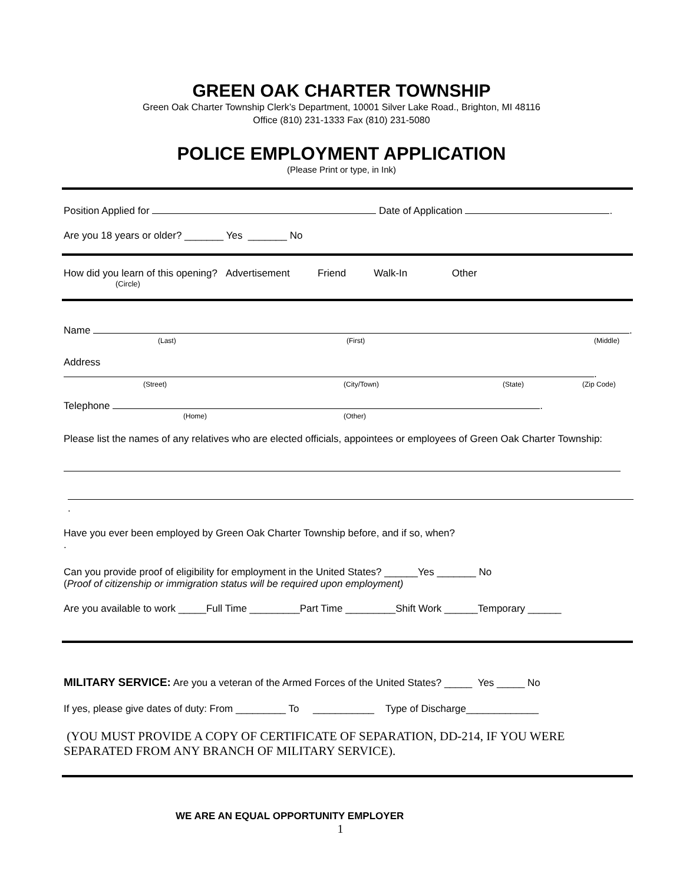GREEN OAK CHARTER TOWNSHIP
Green Oak Charter Township Clerk’s Department, 10001 Silver Lake Road., Brighton, MI 48116
Office (810) 231-1333 Fax (810) 231-5080
POLICE EMPLOYMENT APPLICATION
(Please Print or type, in Ink)
Position Applied for Date of Application .
Are you 18 years or older? _______ Yes _______ No
How did you learn of this opening? Advertisement Friend Walk-In Other
(Circle)
Name .
(Last) (First) (Middle)
Address .
(Street) (City/Town) (State) (Zip Code)
Telephone .
(Home) (Other)
Please list the names of any relatives who are elected officials, appointees or employees of Green Oak Charter Township:
.
Have you ever been employed by Green Oak Charter Township before, and if so, when?
.
Can you provide proof of eligibility for employment in the United States? ______Yes _______ No
(Proof of citizenship or immigration status will be required upon employment)
Are you available to work _____Full Time _________Part Time _________Shift Work ______Temporary ______
MILITARY SERVICE: Are you a veteran of the Armed Forces of the United States? _____ Yes _____ No
If yes, please give dates of duty: From _________ To ___________ Type of Discharge_____________
(YOU MUST PROVIDE A COPY OF CERTIFICATE OF SEPARATION, DD-214, IF YOU WERE SEPARATED FROM ANY BRANCH OF MILITARY SERVICE).
WE ARE AN EQUAL OPPORTUNITY EMPLOYER
1